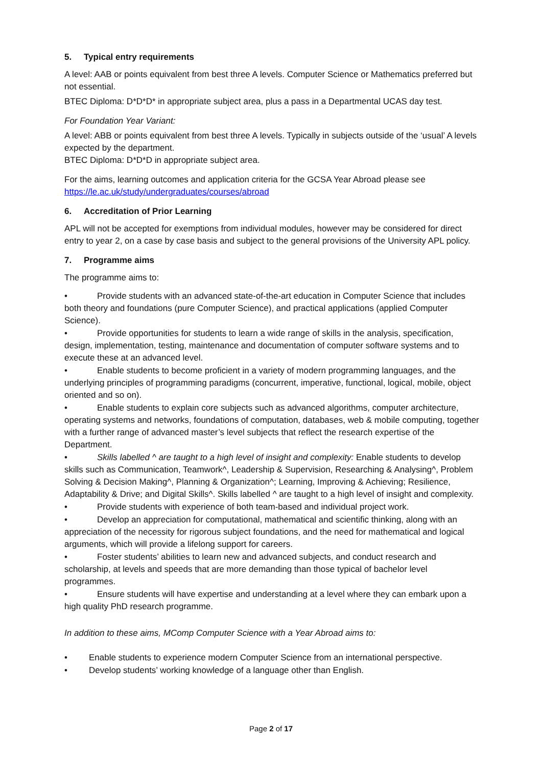5. Typical entry requirements
A level: AAB or points equivalent from best three A levels. Computer Science or Mathematics preferred but not essential.
BTEC Diploma: D*D*D* in appropriate subject area, plus a pass in a Departmental UCAS day test.
For Foundation Year Variant:
A level: ABB or points equivalent from best three A levels. Typically in subjects outside of the ‘usual’ A levels expected by the department.
BTEC Diploma: D*D*D in appropriate subject area.
For the aims, learning outcomes and application criteria for the GCSA Year Abroad please see https://le.ac.uk/study/undergraduates/courses/abroad
6. Accreditation of Prior Learning
APL will not be accepted for exemptions from individual modules, however may be considered for direct entry to year 2, on a case by case basis and subject to the general provisions of the University APL policy.
7. Programme aims
The programme aims to:
• Provide students with an advanced state-of-the-art education in Computer Science that includes both theory and foundations (pure Computer Science), and practical applications (applied Computer Science).
• Provide opportunities for students to learn a wide range of skills in the analysis, specification, design, implementation, testing, maintenance and documentation of computer software systems and to execute these at an advanced level.
• Enable students to become proficient in a variety of modern programming languages, and the underlying principles of programming paradigms (concurrent, imperative, functional, logical, mobile, object oriented and so on).
• Enable students to explain core subjects such as advanced algorithms, computer architecture, operating systems and networks, foundations of computation, databases, web & mobile computing, together with a further range of advanced master’s level subjects that reflect the research expertise of the Department.
• Skills labelled ^ are taught to a high level of insight and complexity: Enable students to develop skills such as Communication, Teamwork^, Leadership & Supervision, Researching & Analysing^, Problem Solving & Decision Making^, Planning & Organization^; Learning, Improving & Achieving; Resilience, Adaptability & Drive; and Digital Skills^. Skills labelled ^ are taught to a high level of insight and complexity.
• Provide students with experience of both team-based and individual project work.
• Develop an appreciation for computational, mathematical and scientific thinking, along with an appreciation of the necessity for rigorous subject foundations, and the need for mathematical and logical arguments, which will provide a lifelong support for careers.
• Foster students’ abilities to learn new and advanced subjects, and conduct research and scholarship, at levels and speeds that are more demanding than those typical of bachelor level programmes.
• Ensure students will have expertise and understanding at a level where they can embark upon a high quality PhD research programme.
In addition to these aims, MComp Computer Science with a Year Abroad aims to:
• Enable students to experience modern Computer Science from an international perspective.
• Develop students’ working knowledge of a language other than English.
Page 2 of 17